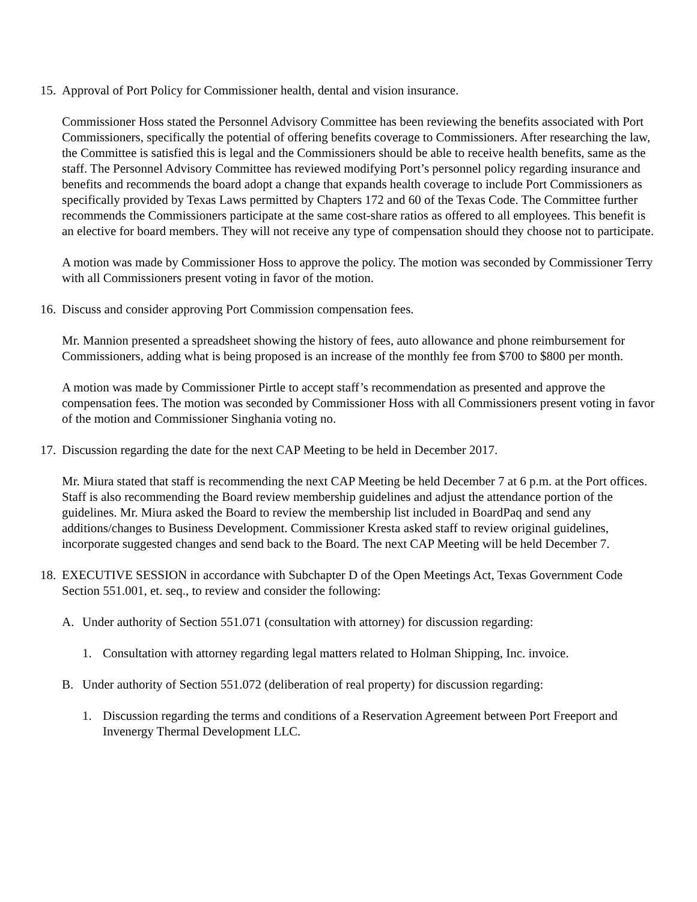15. Approval of Port Policy for Commissioner health, dental and vision insurance.
Commissioner Hoss stated the Personnel Advisory Committee has been reviewing the benefits associated with Port Commissioners, specifically the potential of offering benefits coverage to Commissioners. After researching the law, the Committee is satisfied this is legal and the Commissioners should be able to receive health benefits, same as the staff. The Personnel Advisory Committee has reviewed modifying Port’s personnel policy regarding insurance and benefits and recommends the board adopt a change that expands health coverage to include Port Commissioners as specifically provided by Texas Laws permitted by Chapters 172 and 60 of the Texas Code. The Committee further recommends the Commissioners participate at the same cost-share ratios as offered to all employees. This benefit is an elective for board members. They will not receive any type of compensation should they choose not to participate.
A motion was made by Commissioner Hoss to approve the policy. The motion was seconded by Commissioner Terry with all Commissioners present voting in favor of the motion.
16. Discuss and consider approving Port Commission compensation fees.
Mr. Mannion presented a spreadsheet showing the history of fees, auto allowance and phone reimbursement for Commissioners, adding what is being proposed is an increase of the monthly fee from $700 to $800 per month.
A motion was made by Commissioner Pirtle to accept staff’s recommendation as presented and approve the compensation fees. The motion was seconded by Commissioner Hoss with all Commissioners present voting in favor of the motion and Commissioner Singhania voting no.
17. Discussion regarding the date for the next CAP Meeting to be held in December 2017.
Mr. Miura stated that staff is recommending the next CAP Meeting be held December 7 at 6 p.m. at the Port offices. Staff is also recommending the Board review membership guidelines and adjust the attendance portion of the guidelines. Mr. Miura asked the Board to review the membership list included in BoardPaq and send any additions/changes to Business Development. Commissioner Kresta asked staff to review original guidelines, incorporate suggested changes and send back to the Board. The next CAP Meeting will be held December 7.
18. EXECUTIVE SESSION in accordance with Subchapter D of the Open Meetings Act, Texas Government Code Section 551.001, et. seq., to review and consider the following:
A. Under authority of Section 551.071 (consultation with attorney) for discussion regarding:
1. Consultation with attorney regarding legal matters related to Holman Shipping, Inc. invoice.
B. Under authority of Section 551.072 (deliberation of real property) for discussion regarding:
1. Discussion regarding the terms and conditions of a Reservation Agreement between Port Freeport and Invenergy Thermal Development LLC.